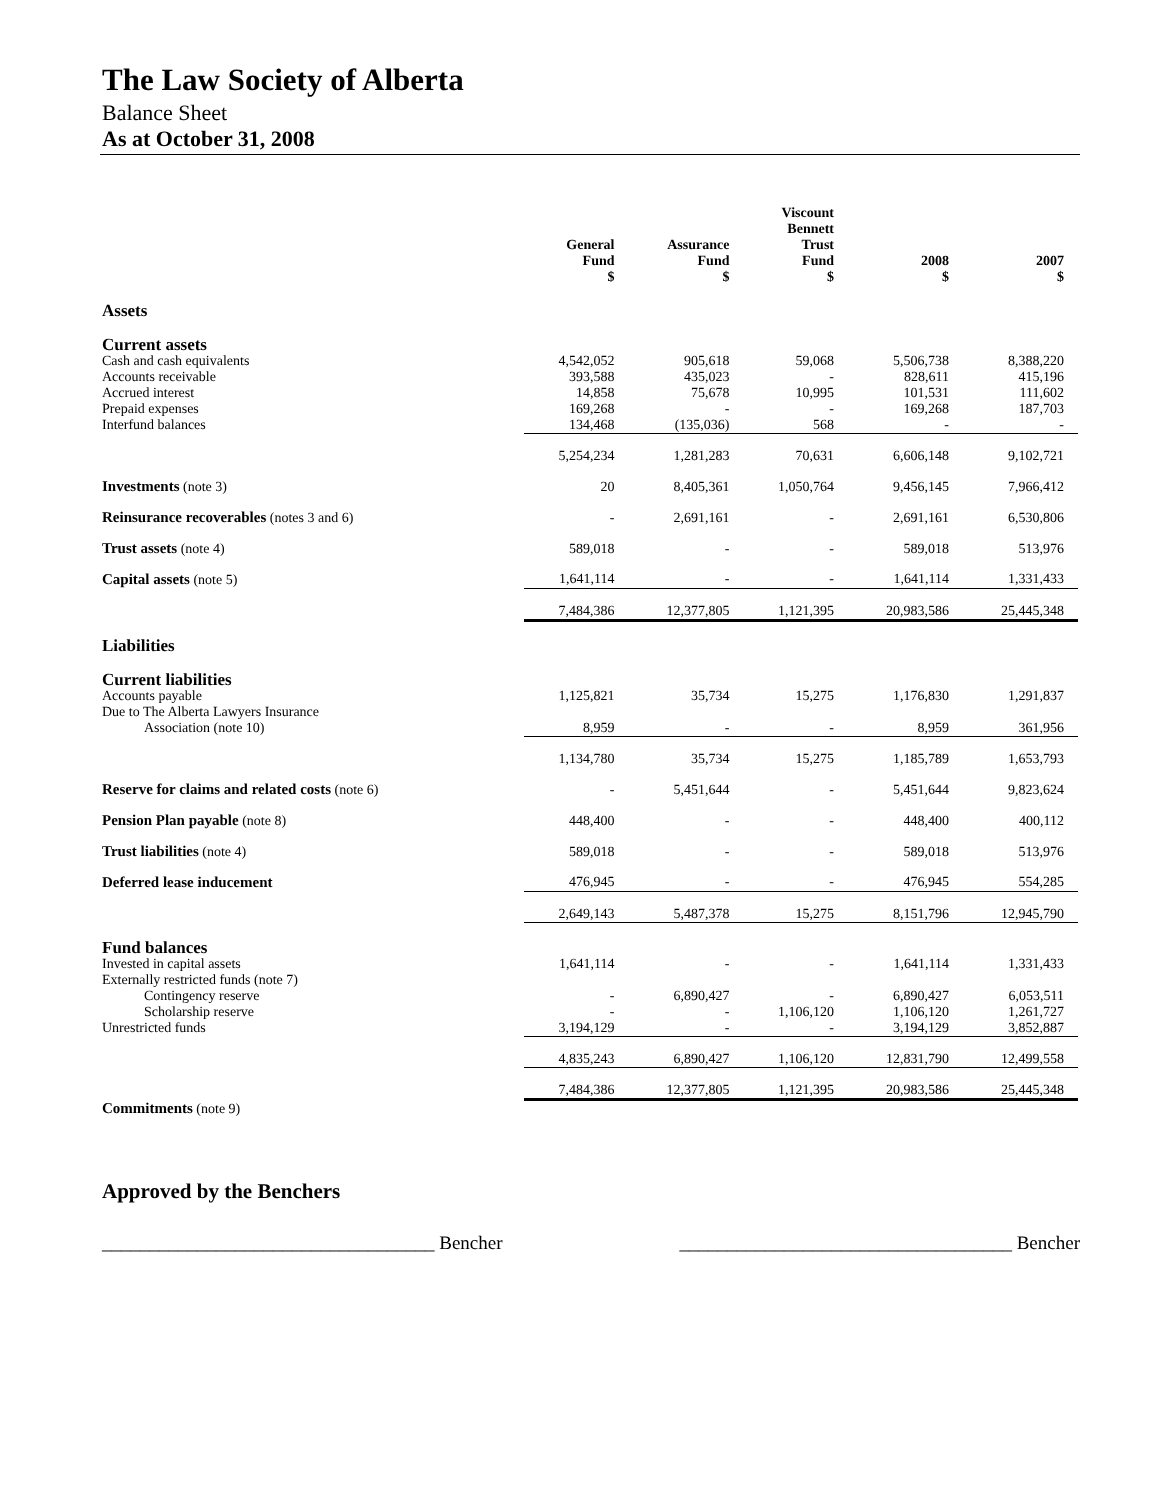The Law Society of Alberta
Balance Sheet
As at October 31, 2008
| | General Fund $ | Assurance Fund $ | Viscount Bennett Trust Fund $ | 2008 $ | 2007 $ |
| --- | --- | --- | --- | --- | --- |
| Assets | | | | | |
| Current assets | | | | | |
| Cash and cash equivalents | 4,542,052 | 905,618 | 59,068 | 5,506,738 | 8,388,220 |
| Accounts receivable | 393,588 | 435,023 | - | 828,611 | 415,196 |
| Accrued interest | 14,858 | 75,678 | 10,995 | 101,531 | 111,602 |
| Prepaid expenses | 169,268 | - | - | 169,268 | 187,703 |
| Interfund balances | 134,468 | (135,036) | 568 | - | - |
| | 5,254,234 | 1,281,283 | 70,631 | 6,606,148 | 9,102,721 |
| Investments (note 3) | 20 | 8,405,361 | 1,050,764 | 9,456,145 | 7,966,412 |
| Reinsurance recoverables (notes 3 and 6) | - | 2,691,161 | - | 2,691,161 | 6,530,806 |
| Trust assets (note 4) | 589,018 | - | - | 589,018 | 513,976 |
| Capital assets (note 5) | 1,641,114 | - | - | 1,641,114 | 1,331,433 |
| | 7,484,386 | 12,377,805 | 1,121,395 | 20,983,586 | 25,445,348 |
| Liabilities | | | | | |
| Current liabilities | | | | | |
| Accounts payable | 1,125,821 | 35,734 | 15,275 | 1,176,830 | 1,291,837 |
| Due to The Alberta Lawyers Insurance | | | | | |
| Association (note 10) | 8,959 | - | - | 8,959 | 361,956 |
| | 1,134,780 | 35,734 | 15,275 | 1,185,789 | 1,653,793 |
| Reserve for claims and related costs (note 6) | - | 5,451,644 | - | 5,451,644 | 9,823,624 |
| Pension Plan payable (note 8) | 448,400 | - | - | 448,400 | 400,112 |
| Trust liabilities (note 4) | 589,018 | - | - | 589,018 | 513,976 |
| Deferred lease inducement | 476,945 | - | - | 476,945 | 554,285 |
| | 2,649,143 | 5,487,378 | 15,275 | 8,151,796 | 12,945,790 |
| Fund balances | | | | | |
| Invested in capital assets | 1,641,114 | - | - | 1,641,114 | 1,331,433 |
| Externally restricted funds (note 7) | | | | | |
| Contingency reserve | - | 6,890,427 | - | 6,890,427 | 6,053,511 |
| Scholarship reserve | - | - | 1,106,120 | 1,106,120 | 1,261,727 |
| Unrestricted funds | 3,194,129 | - | - | 3,194,129 | 3,852,887 |
| | 4,835,243 | 6,890,427 | 1,106,120 | 12,831,790 | 12,499,558 |
| | 7,484,386 | 12,377,805 | 1,121,395 | 20,983,586 | 25,445,348 |
| Commitments (note 9) | | | | | |
Approved by the Benchers
___________________________________ Bencher ___________________________________ Bencher